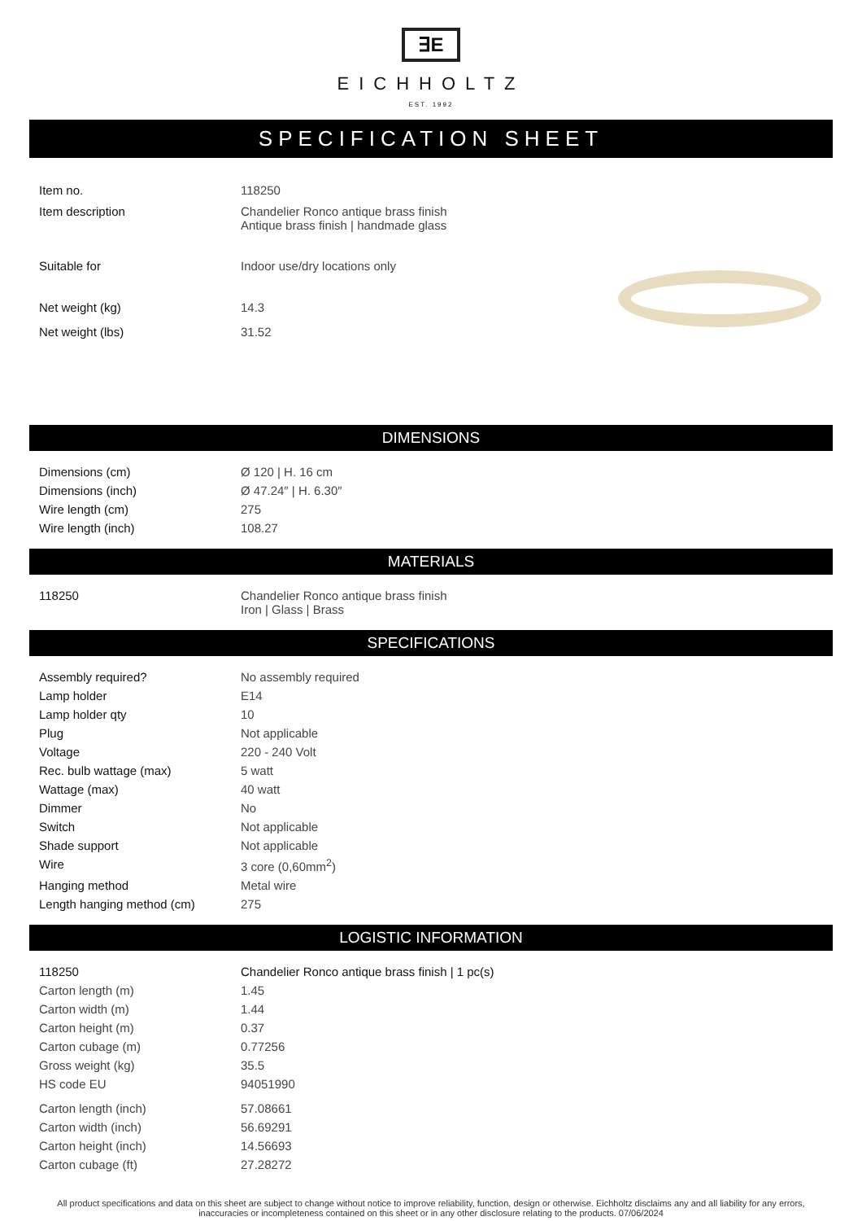∃E
EICHHOLTZ
EST. 1992
SPECIFICATION SHEET
| Item no. | 118250 |
| Item description | Chandelier Ronco antique brass finish Antique brass finish / handmade glass |
| Suitable for | Indoor use/dry locations only |
| Net weight (kg) | 14.3 |
| Net weight (lbs) | 31.52 |
DIMENSIONS
| Dimensions (cm) | Ø 120 / H. 16 cm |
| Dimensions (inch) | Ø 47.24″ / H. 6.30″ |
| Wire length (cm) | 275 |
| Wire length (inch) | 108.27 |
MATERIALS
| 118250 | Chandelier Ronco antique brass finish Iron / Glass / Brass |
SPECIFICATIONS
| Assembly required? | No assembly required |
| Lamp holder | E14 |
| Lamp holder qty | 10 |
| Plug | Not applicable |
| Voltage | 220 - 240 Volt |
| Rec. bulb wattage (max) | 5 watt |
| Wattage (max) | 40 watt |
| Dimmer | No |
| Switch | Not applicable |
| Shade support | Not applicable |
| Wire | 3 core (0,60mm<sup>2</sup>) |
| Hanging method | Metal wire |
| Length hanging method (cm) | 275 |
LOGISTIC INFORMATION
| 118250 | Chandelier Ronco antique brass finish / 1 pc(s) |
| Carton length (m) | 1.45 |
| Carton width (m) | 1.44 |
| Carton height (m) | 0.37 |
| Carton cubage (m) | 0.77256 |
| Gross weight (kg) | 35.5 |
| HS code EU | 94051990 |
| Carton length (inch) | 57.08661 |
| Carton width (inch) | 56.69291 |
| Carton height (inch) | 14.56693 |
| Carton cubage (ft) | 27.28272 |
All product specifications and data on this sheet are subject to change without notice to improve reliability, function, design or otherwise. Eichholtz disclaims any and all liability for any errors, inaccuracies or incompleteness contained on this sheet or in any other disclosure relating to the products. 07/06/2024